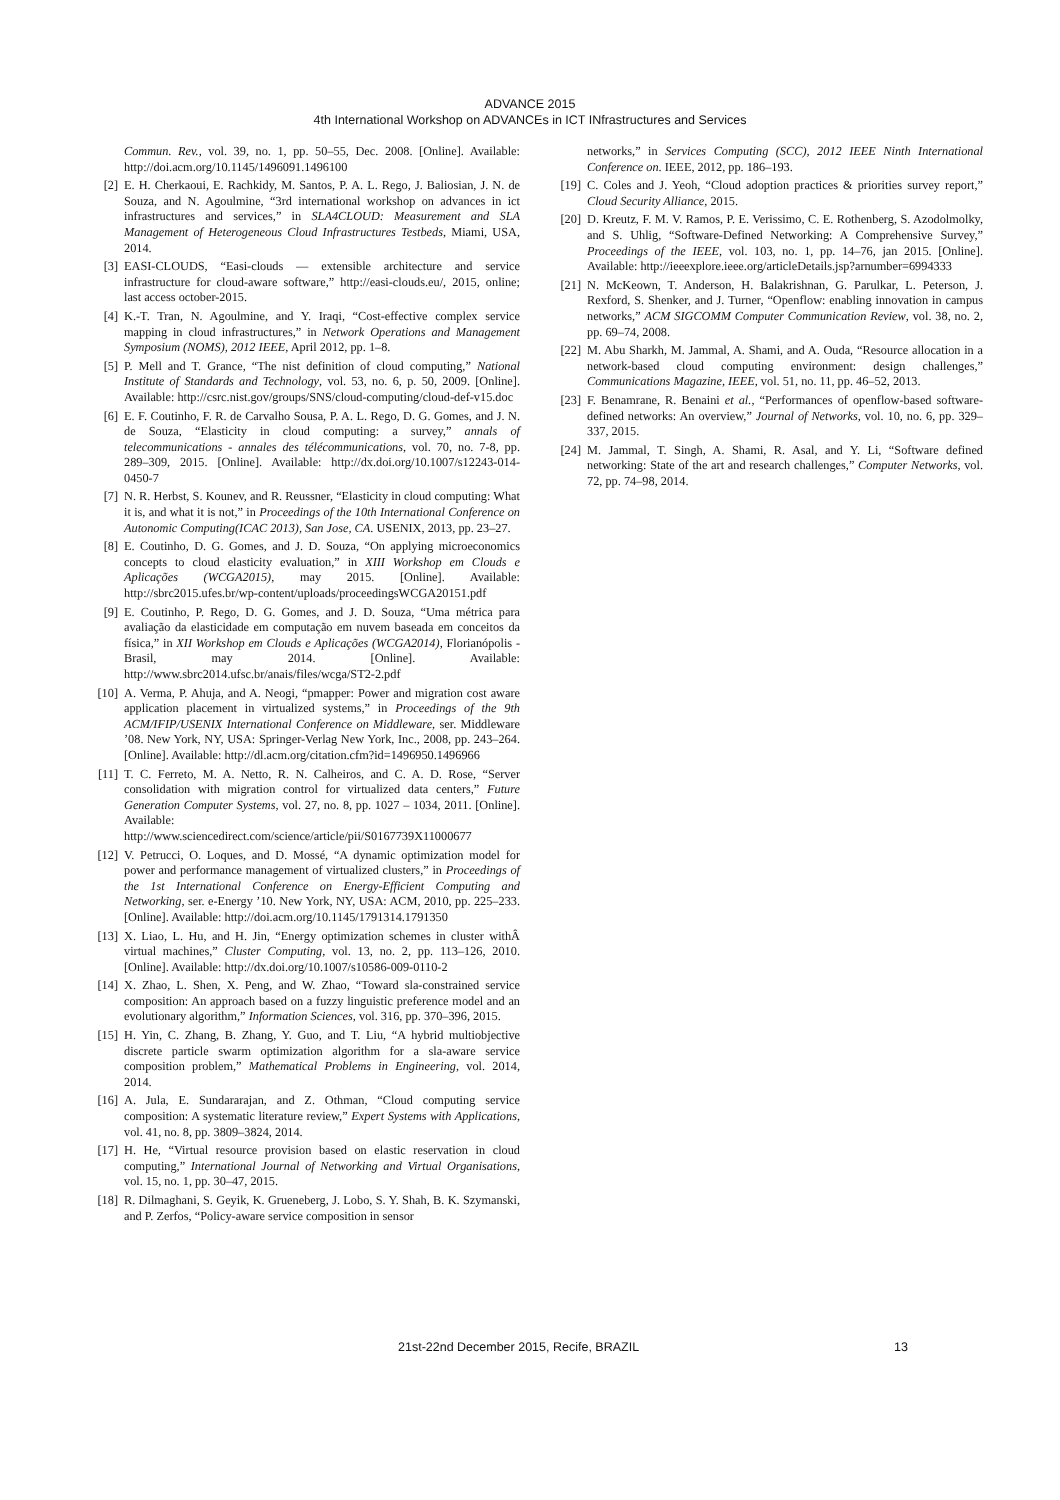ADVANCE 2015
4th International Workshop on ADVANCEs in ICT INfrastructures and Services
Commun. Rev., vol. 39, no. 1, pp. 50–55, Dec. 2008. [Online]. Available: http://doi.acm.org/10.1145/1496091.1496100
[2] E. H. Cherkaoui, E. Rachkidy, M. Santos, P. A. L. Rego, J. Baliosian, J. N. de Souza, and N. Agoulmine, “3rd international workshop on advances in ict infrastructures and services,” in SLA4CLOUD: Measurement and SLA Management of Heterogeneous Cloud Infrastructures Testbeds, Miami, USA, 2014.
[3] EASI-CLOUDS, “Easi-clouds — extensible architecture and service infrastructure for cloud-aware software,” http://easi-clouds.eu/, 2015, online; last access october-2015.
[4] K.-T. Tran, N. Agoulmine, and Y. Iraqi, “Cost-effective complex service mapping in cloud infrastructures,” in Network Operations and Management Symposium (NOMS), 2012 IEEE, April 2012, pp. 1–8.
[5] P. Mell and T. Grance, “The nist definition of cloud computing,” National Institute of Standards and Technology, vol. 53, no. 6, p. 50, 2009. [Online]. Available: http://csrc.nist.gov/groups/SNS/cloud-computing/cloud-def-v15.doc
[6] E. F. Coutinho, F. R. de Carvalho Sousa, P. A. L. Rego, D. G. Gomes, and J. N. de Souza, “Elasticity in cloud computing: a survey,” annals of telecommunications - annales des télécommunications, vol. 70, no. 7-8, pp. 289–309, 2015. [Online]. Available: http://dx.doi.org/10.1007/s12243-014-0450-7
[7] N. R. Herbst, S. Kounev, and R. Reussner, “Elasticity in cloud computing: What it is, and what it is not,” in Proceedings of the 10th International Conference on Autonomic Computing(ICAC 2013), San Jose, CA. USENIX, 2013, pp. 23–27.
[8] E. Coutinho, D. G. Gomes, and J. D. Souza, “On applying microeconomics concepts to cloud elasticity evaluation,” in XIII Workshop em Clouds e Aplicações (WCGA2015), may 2015. [Online]. Available: http://sbrc2015.ufes.br/wp-content/uploads/proceedingsWCGA20151.pdf
[9] E. Coutinho, P. Rego, D. G. Gomes, and J. D. Souza, “Uma métrica para avaliação da elasticidade em computação em nuvem baseada em conceitos da física,” in XII Workshop em Clouds e Aplicações (WCGA2014), Florianópolis - Brasil, may 2014. [Online]. Available: http://www.sbrc2014.ufsc.br/anais/files/wcga/ST2-2.pdf
[10] A. Verma, P. Ahuja, and A. Neogi, “pmapper: Power and migration cost aware application placement in virtualized systems,” in Proceedings of the 9th ACM/IFIP/USENIX International Conference on Middleware, ser. Middleware ’08. New York, NY, USA: Springer-Verlag New York, Inc., 2008, pp. 243–264. [Online]. Available: http://dl.acm.org/citation.cfm?id=1496950.1496966
[11] T. C. Ferreto, M. A. Netto, R. N. Calheiros, and C. A. D. Rose, “Server consolidation with migration control for virtualized data centers,” Future Generation Computer Systems, vol. 27, no. 8, pp. 1027 – 1034, 2011. [Online]. Available: http://www.sciencedirect.com/science/article/pii/S0167739X11000677
[12] V. Petrucci, O. Loques, and D. Mossé, “A dynamic optimization model for power and performance management of virtualized clusters,” in Proceedings of the 1st International Conference on Energy-Efficient Computing and Networking, ser. e-Energy ’10. New York, NY, USA: ACM, 2010, pp. 225–233. [Online]. Available: http://doi.acm.org/10.1145/1791314.1791350
[13] X. Liao, L. Hu, and H. Jin, “Energy optimization schemes in cluster withÂ virtual machines,” Cluster Computing, vol. 13, no. 2, pp. 113–126, 2010. [Online]. Available: http://dx.doi.org/10.1007/s10586-009-0110-2
[14] X. Zhao, L. Shen, X. Peng, and W. Zhao, “Toward sla-constrained service composition: An approach based on a fuzzy linguistic preference model and an evolutionary algorithm,” Information Sciences, vol. 316, pp. 370–396, 2015.
[15] H. Yin, C. Zhang, B. Zhang, Y. Guo, and T. Liu, “A hybrid multiobjective discrete particle swarm optimization algorithm for a sla-aware service composition problem,” Mathematical Problems in Engineering, vol. 2014, 2014.
[16] A. Jula, E. Sundararajan, and Z. Othman, “Cloud computing service composition: A systematic literature review,” Expert Systems with Applications, vol. 41, no. 8, pp. 3809–3824, 2014.
[17] H. He, “Virtual resource provision based on elastic reservation in cloud computing,” International Journal of Networking and Virtual Organisations, vol. 15, no. 1, pp. 30–47, 2015.
[18] R. Dilmaghani, S. Geyik, K. Grueneberg, J. Lobo, S. Y. Shah, B. K. Szymanski, and P. Zerfos, “Policy-aware service composition in sensor
networks,” in Services Computing (SCC), 2012 IEEE Ninth International Conference on. IEEE, 2012, pp. 186–193.
[19] C. Coles and J. Yeoh, “Cloud adoption practices & priorities survey report,” Cloud Security Alliance, 2015.
[20] D. Kreutz, F. M. V. Ramos, P. E. Verissimo, C. E. Rothenberg, S. Azodolmolky, and S. Uhlig, “Software-Defined Networking: A Comprehensive Survey,” Proceedings of the IEEE, vol. 103, no. 1, pp. 14–76, jan 2015. [Online]. Available: http://ieeexplore.ieee.org/articleDetails.jsp?arnumber=6994333
[21] N. McKeown, T. Anderson, H. Balakrishnan, G. Parulkar, L. Peterson, J. Rexford, S. Shenker, and J. Turner, “Openflow: enabling innovation in campus networks,” ACM SIGCOMM Computer Communication Review, vol. 38, no. 2, pp. 69–74, 2008.
[22] M. Abu Sharkh, M. Jammal, A. Shami, and A. Ouda, “Resource allocation in a network-based cloud computing environment: design challenges,” Communications Magazine, IEEE, vol. 51, no. 11, pp. 46–52, 2013.
[23] F. Benamrane, R. Benaini et al., “Performances of openflow-based software-defined networks: An overview,” Journal of Networks, vol. 10, no. 6, pp. 329–337, 2015.
[24] M. Jammal, T. Singh, A. Shami, R. Asal, and Y. Li, “Software defined networking: State of the art and research challenges,” Computer Networks, vol. 72, pp. 74–98, 2014.
21st-22nd December 2015, Recife, BRAZIL 13